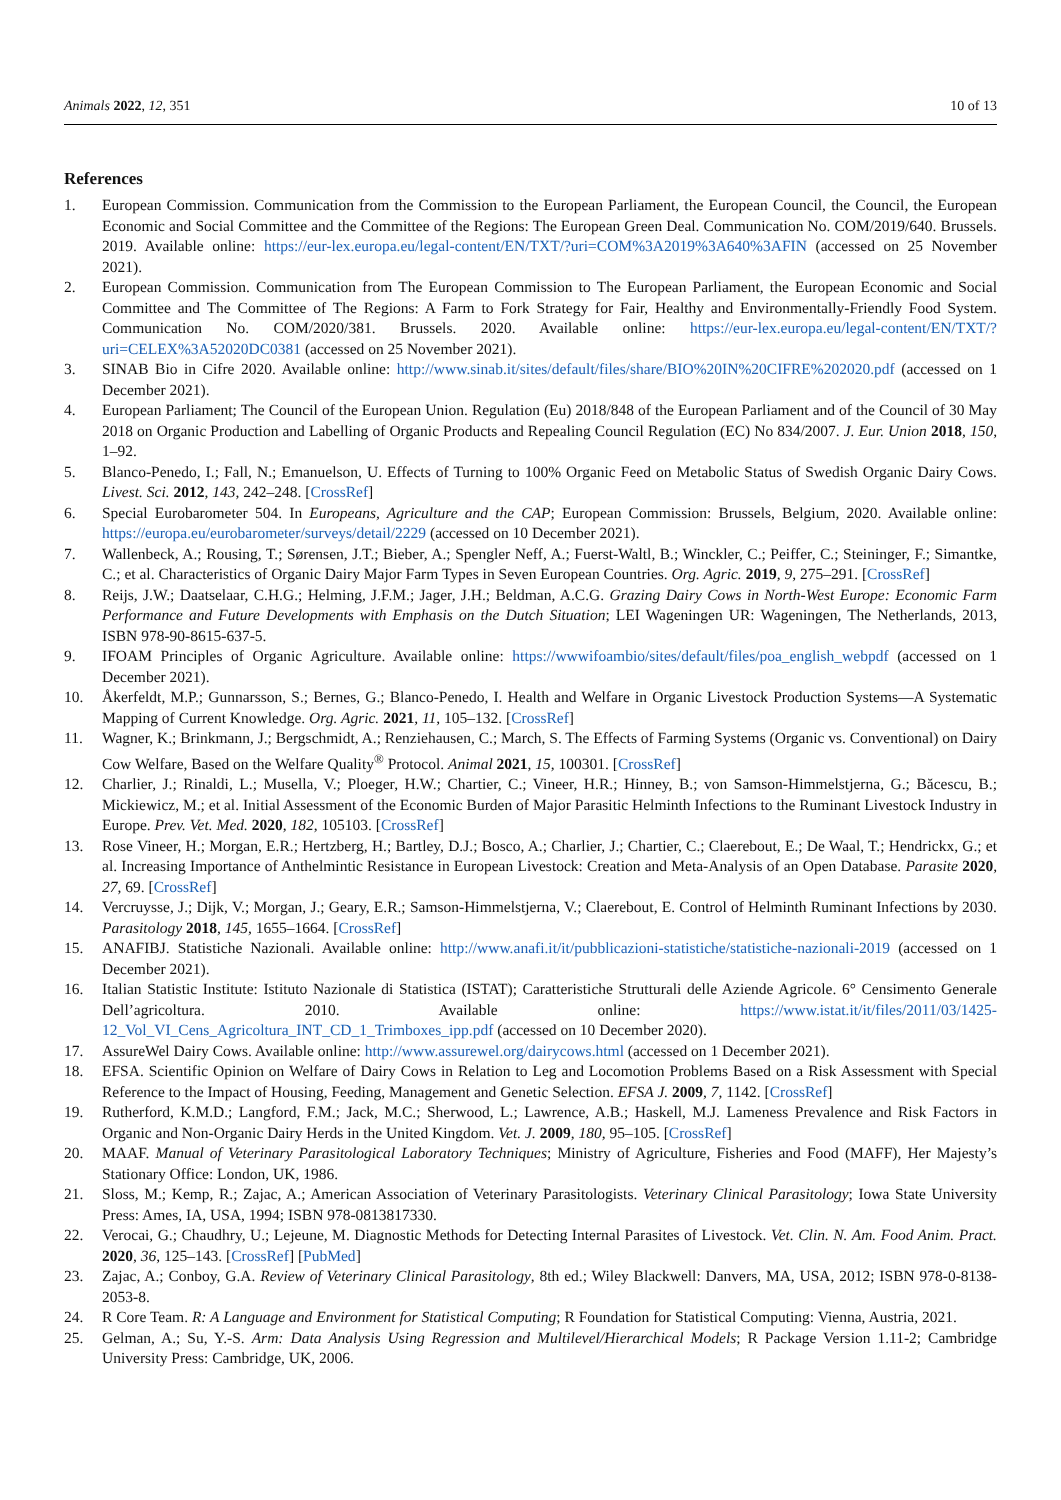Animals 2022, 12, 351 10 of 13
References
1. European Commission. Communication from the Commission to the European Parliament, the European Council, the Council, the European Economic and Social Committee and the Committee of the Regions: The European Green Deal. Communication No. COM/2019/640. Brussels. 2019. Available online: https://eur-lex.europa.eu/legal-content/EN/TXT/?uri=COM%3A2019%3A640%3AFIN (accessed on 25 November 2021).
2. European Commission. Communication from The European Commission to The European Parliament, the European Economic and Social Committee and The Committee of The Regions: A Farm to Fork Strategy for Fair, Healthy and Environmentally-Friendly Food System. Communication No. COM/2020/381. Brussels. 2020. Available online: https://eur-lex.europa.eu/legal-content/EN/TXT/?uri=CELEX%3A52020DC0381 (accessed on 25 November 2021).
3. SINAB Bio in Cifre 2020. Available online: http://www.sinab.it/sites/default/files/share/BIO%20IN%20CIFRE%202020.pdf (accessed on 1 December 2021).
4. European Parliament; The Council of the European Union. Regulation (Eu) 2018/848 of the European Parliament and of the Council of 30 May 2018 on Organic Production and Labelling of Organic Products and Repealing Council Regulation (EC) No 834/2007. J. Eur. Union 2018, 150, 1–92.
5. Blanco-Penedo, I.; Fall, N.; Emanuelson, U. Effects of Turning to 100% Organic Feed on Metabolic Status of Swedish Organic Dairy Cows. Livest. Sci. 2012, 143, 242–248. [CrossRef]
6. Special Eurobarometer 504. In Europeans, Agriculture and the CAP; European Commission: Brussels, Belgium, 2020. Available online: https://europa.eu/eurobarometer/surveys/detail/2229 (accessed on 10 December 2021).
7. Wallenbeck, A.; Rousing, T.; Sørensen, J.T.; Bieber, A.; Spengler Neff, A.; Fuerst-Waltl, B.; Winckler, C.; Peiffer, C.; Steininger, F.; Simantke, C.; et al. Characteristics of Organic Dairy Major Farm Types in Seven European Countries. Org. Agric. 2019, 9, 275–291. [CrossRef]
8. Reijs, J.W.; Daatselaar, C.H.G.; Helming, J.F.M.; Jager, J.H.; Beldman, A.C.G. Grazing Dairy Cows in North-West Europe: Economic Farm Performance and Future Developments with Emphasis on the Dutch Situation; LEI Wageningen UR: Wageningen, The Netherlands, 2013, ISBN 978-90-8615-637-5.
9. IFOAM Principles of Organic Agriculture. Available online: https://wwwifoambio/sites/default/files/poa_english_webpdf (accessed on 1 December 2021).
10. Åkerfeldt, M.P.; Gunnarsson, S.; Bernes, G.; Blanco-Penedo, I. Health and Welfare in Organic Livestock Production Systems—A Systematic Mapping of Current Knowledge. Org. Agric. 2021, 11, 105–132. [CrossRef]
11. Wagner, K.; Brinkmann, J.; Bergschmidt, A.; Renziehausen, C.; March, S. The Effects of Farming Systems (Organic vs. Conventional) on Dairy Cow Welfare, Based on the Welfare Quality<sup>®</sup> Protocol. Animal 2021, 15, 100301. [CrossRef]
12. Charlier, J.; Rinaldi, L.; Musella, V.; Ploeger, H.W.; Chartier, C.; Vineer, H.R.; Hinney, B.; von Samson-Himmelstjerna, G.; Băcescu, B.; Mickiewicz, M.; et al. Initial Assessment of the Economic Burden of Major Parasitic Helminth Infections to the Ruminant Livestock Industry in Europe. Prev. Vet. Med. 2020, 182, 105103. [CrossRef]
13. Rose Vineer, H.; Morgan, E.R.; Hertzberg, H.; Bartley, D.J.; Bosco, A.; Charlier, J.; Chartier, C.; Claerebout, E.; De Waal, T.; Hendrickx, G.; et al. Increasing Importance of Anthelmintic Resistance in European Livestock: Creation and Meta-Analysis of an Open Database. Parasite 2020, 27, 69. [CrossRef]
14. Vercruysse, J.; Dijk, V.; Morgan, J.; Geary, E.R.; Samson-Himmelstjerna, V.; Claerebout, E. Control of Helminth Ruminant Infections by 2030. Parasitology 2018, 145, 1655–1664. [CrossRef]
15. ANAFIBJ. Statistiche Nazionali. Available online: http://www.anafi.it/it/pubblicazioni-statistiche/statistiche-nazionali-2019 (accessed on 1 December 2021).
16. Italian Statistic Institute: Istituto Nazionale di Statistica (ISTAT); Caratteristiche Strutturali delle Aziende Agricole. 6° Censimento Generale Dell’agricoltura. 2010. Available online: https://www.istat.it/it/files/2011/03/1425-12_Vol_VI_Cens_Agricoltura_INT_CD_1_Trimboxes_ipp.pdf (accessed on 10 December 2020).
17. AssureWel Dairy Cows. Available online: http://www.assurewel.org/dairycows.html (accessed on 1 December 2021).
18. EFSA. Scientific Opinion on Welfare of Dairy Cows in Relation to Leg and Locomotion Problems Based on a Risk Assessment with Special Reference to the Impact of Housing, Feeding, Management and Genetic Selection. EFSA J. 2009, 7, 1142. [CrossRef]
19. Rutherford, K.M.D.; Langford, F.M.; Jack, M.C.; Sherwood, L.; Lawrence, A.B.; Haskell, M.J. Lameness Prevalence and Risk Factors in Organic and Non-Organic Dairy Herds in the United Kingdom. Vet. J. 2009, 180, 95–105. [CrossRef]
20. MAAF. Manual of Veterinary Parasitological Laboratory Techniques; Ministry of Agriculture, Fisheries and Food (MAFF), Her Majesty’s Stationary Office: London, UK, 1986.
21. Sloss, M.; Kemp, R.; Zajac, A.; American Association of Veterinary Parasitologists. Veterinary Clinical Parasitology; Iowa State University Press: Ames, IA, USA, 1994; ISBN 978-0813817330.
22. Verocai, G.; Chaudhry, U.; Lejeune, M. Diagnostic Methods for Detecting Internal Parasites of Livestock. Vet. Clin. N. Am. Food Anim. Pract. 2020, 36, 125–143. [CrossRef] [PubMed]
23. Zajac, A.; Conboy, G.A. Review of Veterinary Clinical Parasitology, 8th ed.; Wiley Blackwell: Danvers, MA, USA, 2012; ISBN 978-0-8138-2053-8.
24. R Core Team. R: A Language and Environment for Statistical Computing; R Foundation for Statistical Computing: Vienna, Austria, 2021.
25. Gelman, A.; Su, Y.-S. Arm: Data Analysis Using Regression and Multilevel/Hierarchical Models; R Package Version 1.11-2; Cambridge University Press: Cambridge, UK, 2006.